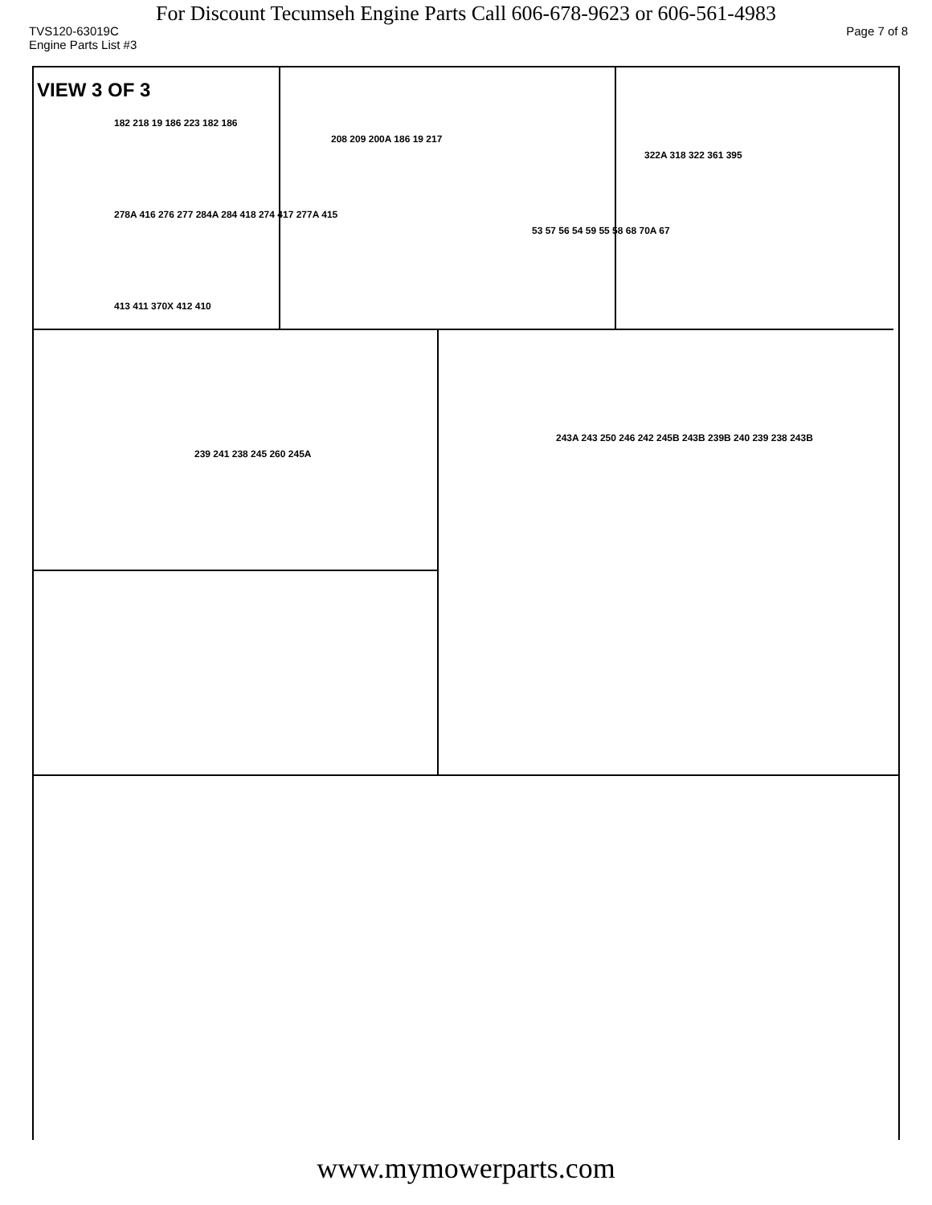For Discount Tecumseh Engine Parts Call 606-678-9623 or 606-561-4983
TVS120-63019C Page 7 of 8
Engine Parts List #3
VIEW 3 OF 3
182 218 19 186 223 182 186
208 209 200A 186 19 217
322A 318 322 361 395
278A 416 276 277 284A 284 418 274 417 277A 415
53 57 56 54 59 55 58 68 70A 67
413 411 370X 412 410
243A 243 250 246 242 245B 243B 239B 240 239 238 243B
239 241 238 245 260 245A
www.mymowerparts.com